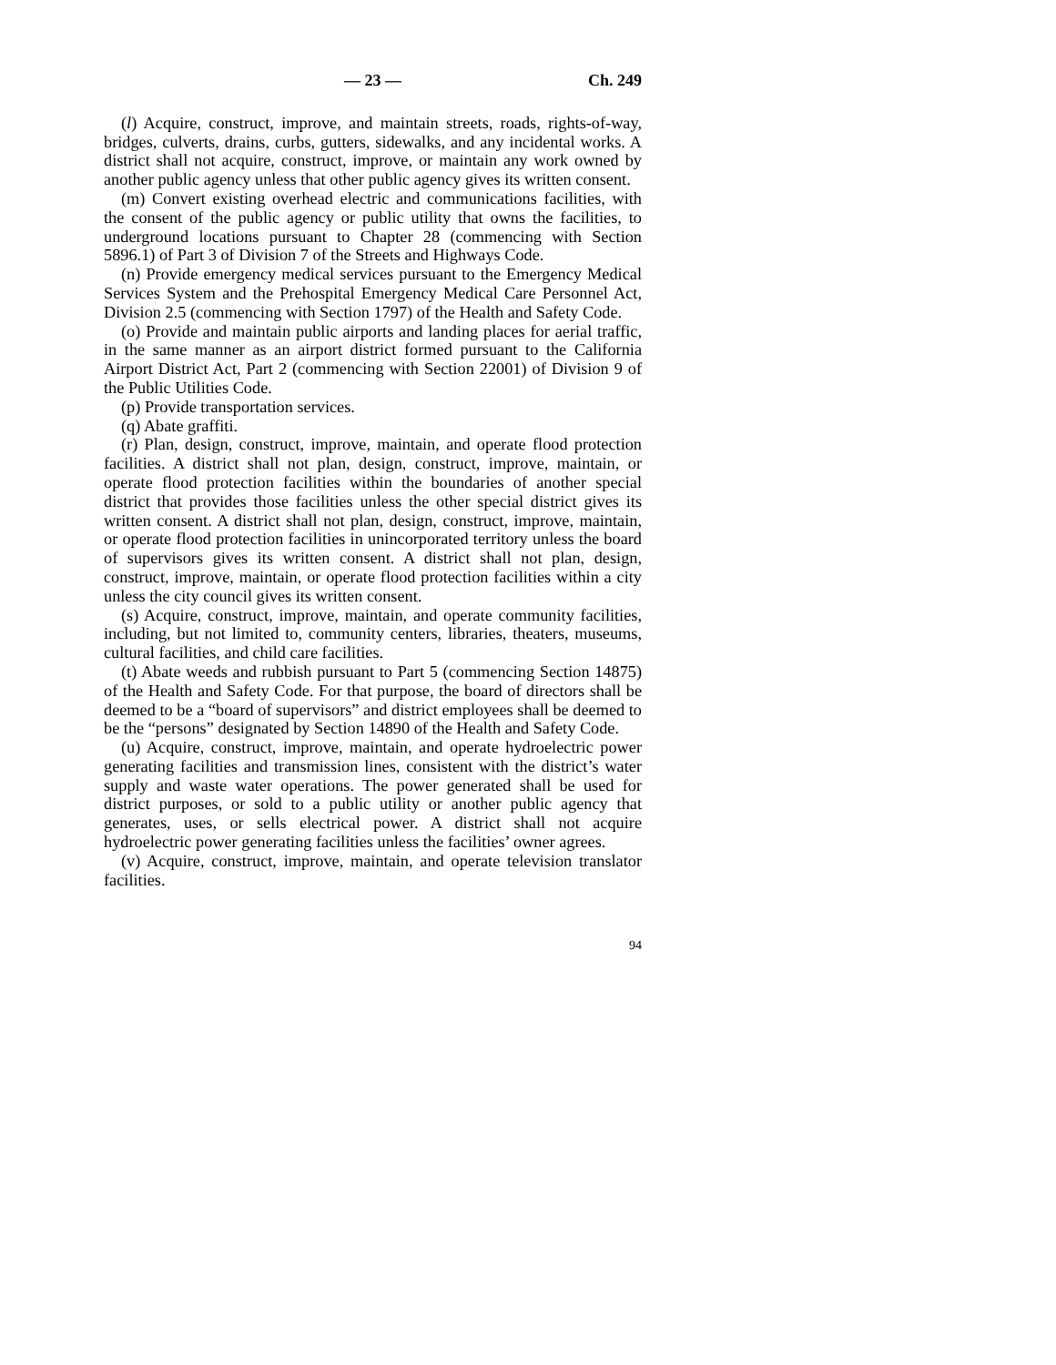— 23 — Ch. 249
(l) Acquire, construct, improve, and maintain streets, roads, rights-of-way, bridges, culverts, drains, curbs, gutters, sidewalks, and any incidental works. A district shall not acquire, construct, improve, or maintain any work owned by another public agency unless that other public agency gives its written consent.
(m) Convert existing overhead electric and communications facilities, with the consent of the public agency or public utility that owns the facilities, to underground locations pursuant to Chapter 28 (commencing with Section 5896.1) of Part 3 of Division 7 of the Streets and Highways Code.
(n) Provide emergency medical services pursuant to the Emergency Medical Services System and the Prehospital Emergency Medical Care Personnel Act, Division 2.5 (commencing with Section 1797) of the Health and Safety Code.
(o) Provide and maintain public airports and landing places for aerial traffic, in the same manner as an airport district formed pursuant to the California Airport District Act, Part 2 (commencing with Section 22001) of Division 9 of the Public Utilities Code.
(p) Provide transportation services.
(q) Abate graffiti.
(r) Plan, design, construct, improve, maintain, and operate flood protection facilities. A district shall not plan, design, construct, improve, maintain, or operate flood protection facilities within the boundaries of another special district that provides those facilities unless the other special district gives its written consent. A district shall not plan, design, construct, improve, maintain, or operate flood protection facilities in unincorporated territory unless the board of supervisors gives its written consent. A district shall not plan, design, construct, improve, maintain, or operate flood protection facilities within a city unless the city council gives its written consent.
(s) Acquire, construct, improve, maintain, and operate community facilities, including, but not limited to, community centers, libraries, theaters, museums, cultural facilities, and child care facilities.
(t) Abate weeds and rubbish pursuant to Part 5 (commencing Section 14875) of the Health and Safety Code. For that purpose, the board of directors shall be deemed to be a “board of supervisors” and district employees shall be deemed to be the “persons” designated by Section 14890 of the Health and Safety Code.
(u) Acquire, construct, improve, maintain, and operate hydroelectric power generating facilities and transmission lines, consistent with the district’s water supply and waste water operations. The power generated shall be used for district purposes, or sold to a public utility or another public agency that generates, uses, or sells electrical power. A district shall not acquire hydroelectric power generating facilities unless the facilities’ owner agrees.
(v) Acquire, construct, improve, maintain, and operate television translator facilities.
94